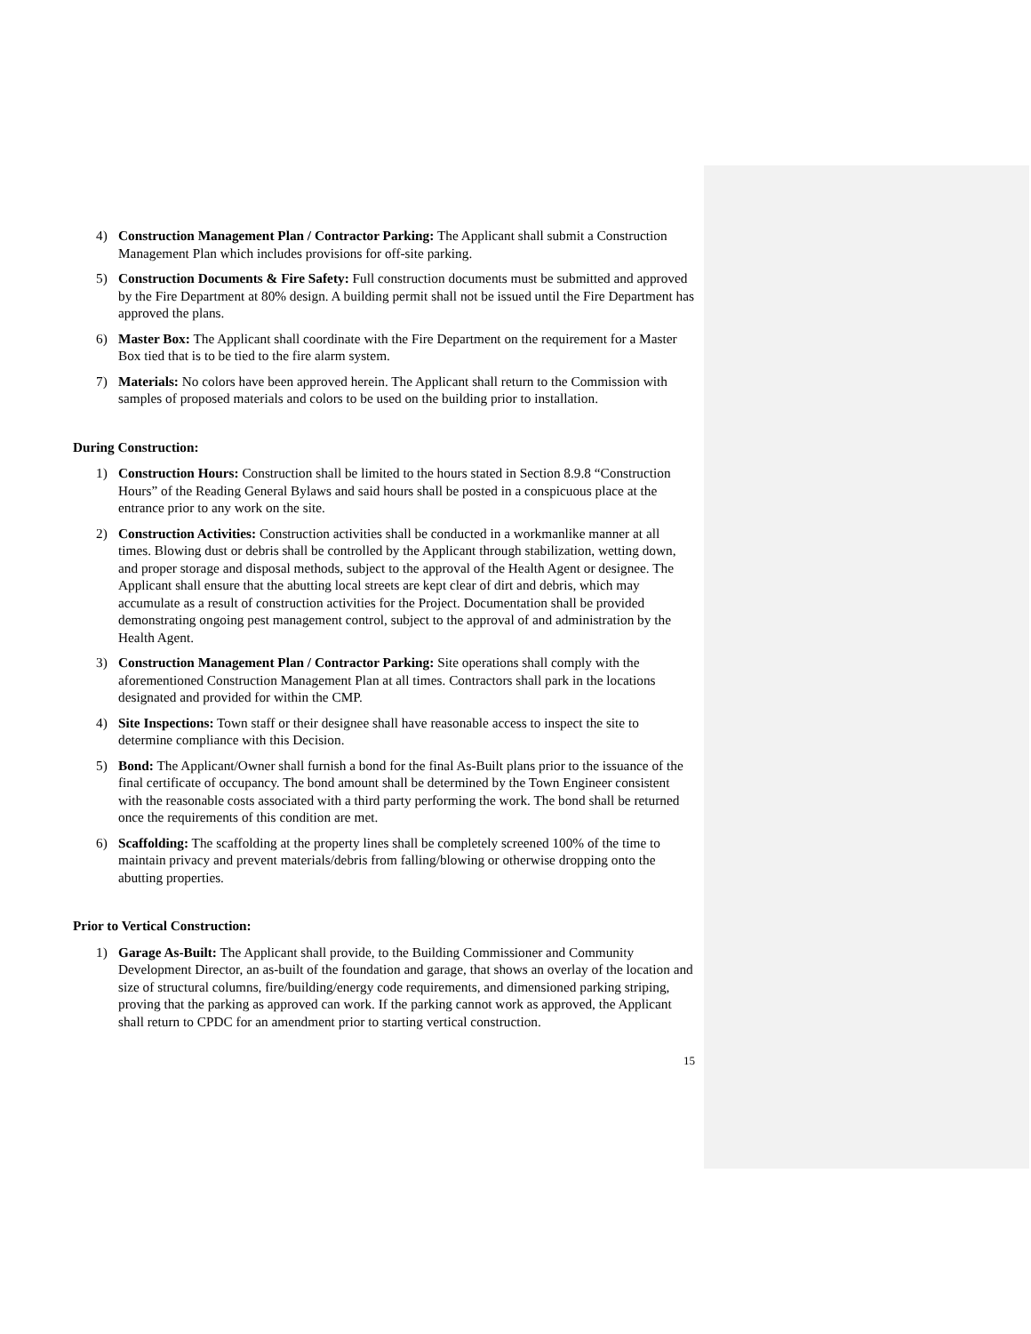4) Construction Management Plan / Contractor Parking: The Applicant shall submit a Construction Management Plan which includes provisions for off-site parking.
5) Construction Documents & Fire Safety: Full construction documents must be submitted and approved by the Fire Department at 80% design. A building permit shall not be issued until the Fire Department has approved the plans.
6) Master Box: The Applicant shall coordinate with the Fire Department on the requirement for a Master Box tied that is to be tied to the fire alarm system.
7) Materials: No colors have been approved herein. The Applicant shall return to the Commission with samples of proposed materials and colors to be used on the building prior to installation.
During Construction:
1) Construction Hours: Construction shall be limited to the hours stated in Section 8.9.8 “Construction Hours” of the Reading General Bylaws and said hours shall be posted in a conspicuous place at the entrance prior to any work on the site.
2) Construction Activities: Construction activities shall be conducted in a workmanlike manner at all times. Blowing dust or debris shall be controlled by the Applicant through stabilization, wetting down, and proper storage and disposal methods, subject to the approval of the Health Agent or designee. The Applicant shall ensure that the abutting local streets are kept clear of dirt and debris, which may accumulate as a result of construction activities for the Project. Documentation shall be provided demonstrating ongoing pest management control, subject to the approval of and administration by the Health Agent.
3) Construction Management Plan / Contractor Parking: Site operations shall comply with the aforementioned Construction Management Plan at all times. Contractors shall park in the locations designated and provided for within the CMP.
4) Site Inspections: Town staff or their designee shall have reasonable access to inspect the site to determine compliance with this Decision.
5) Bond: The Applicant/Owner shall furnish a bond for the final As-Built plans prior to the issuance of the final certificate of occupancy. The bond amount shall be determined by the Town Engineer consistent with the reasonable costs associated with a third party performing the work. The bond shall be returned once the requirements of this condition are met.
6) Scaffolding: The scaffolding at the property lines shall be completely screened 100% of the time to maintain privacy and prevent materials/debris from falling/blowing or otherwise dropping onto the abutting properties.
Prior to Vertical Construction:
1) Garage As-Built: The Applicant shall provide, to the Building Commissioner and Community Development Director, an as-built of the foundation and garage, that shows an overlay of the location and size of structural columns, fire/building/energy code requirements, and dimensioned parking striping, proving that the parking as approved can work. If the parking cannot work as approved, the Applicant shall return to CPDC for an amendment prior to starting vertical construction.
15